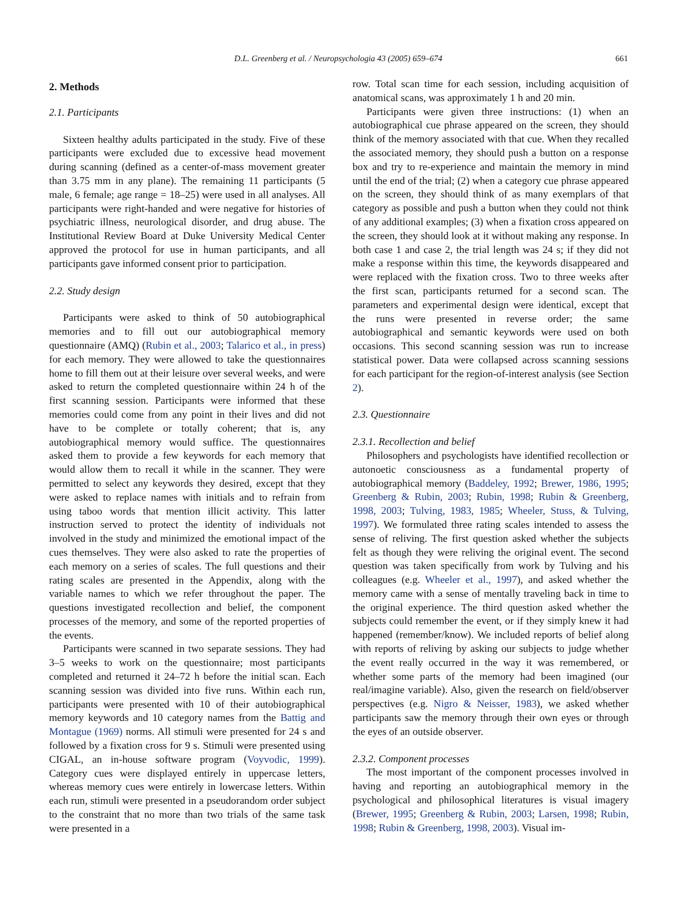D.L. Greenberg et al. / Neuropsychologia 43 (2005) 659–674
661
2. Methods
2.1. Participants
Sixteen healthy adults participated in the study. Five of these participants were excluded due to excessive head movement during scanning (defined as a center-of-mass movement greater than 3.75 mm in any plane). The remaining 11 participants (5 male, 6 female; age range = 18–25) were used in all analyses. All participants were right-handed and were negative for histories of psychiatric illness, neurological disorder, and drug abuse. The Institutional Review Board at Duke University Medical Center approved the protocol for use in human participants, and all participants gave informed consent prior to participation.
2.2. Study design
Participants were asked to think of 50 autobiographical memories and to fill out our autobiographical memory questionnaire (AMQ) (Rubin et al., 2003; Talarico et al., in press) for each memory. They were allowed to take the questionnaires home to fill them out at their leisure over several weeks, and were asked to return the completed questionnaire within 24 h of the first scanning session. Participants were informed that these memories could come from any point in their lives and did not have to be complete or totally coherent; that is, any autobiographical memory would suffice. The questionnaires asked them to provide a few keywords for each memory that would allow them to recall it while in the scanner. They were permitted to select any keywords they desired, except that they were asked to replace names with initials and to refrain from using taboo words that mention illicit activity. This latter instruction served to protect the identity of individuals not involved in the study and minimized the emotional impact of the cues themselves. They were also asked to rate the properties of each memory on a series of scales. The full questions and their rating scales are presented in the Appendix, along with the variable names to which we refer throughout the paper. The questions investigated recollection and belief, the component processes of the memory, and some of the reported properties of the events.
Participants were scanned in two separate sessions. They had 3–5 weeks to work on the questionnaire; most participants completed and returned it 24–72 h before the initial scan. Each scanning session was divided into five runs. Within each run, participants were presented with 10 of their autobiographical memory keywords and 10 category names from the Battig and Montague (1969) norms. All stimuli were presented for 24 s and followed by a fixation cross for 9 s. Stimuli were presented using CIGAL, an in-house software program (Voyvodic, 1999). Category cues were displayed entirely in uppercase letters, whereas memory cues were entirely in lowercase letters. Within each run, stimuli were presented in a pseudorandom order subject to the constraint that no more than two trials of the same task were presented in a
row. Total scan time for each session, including acquisition of anatomical scans, was approximately 1 h and 20 min.
Participants were given three instructions: (1) when an autobiographical cue phrase appeared on the screen, they should think of the memory associated with that cue. When they recalled the associated memory, they should push a button on a response box and try to re-experience and maintain the memory in mind until the end of the trial; (2) when a category cue phrase appeared on the screen, they should think of as many exemplars of that category as possible and push a button when they could not think of any additional examples; (3) when a fixation cross appeared on the screen, they should look at it without making any response. In both case 1 and case 2, the trial length was 24 s; if they did not make a response within this time, the keywords disappeared and were replaced with the fixation cross. Two to three weeks after the first scan, participants returned for a second scan. The parameters and experimental design were identical, except that the runs were presented in reverse order; the same autobiographical and semantic keywords were used on both occasions. This second scanning session was run to increase statistical power. Data were collapsed across scanning sessions for each participant for the region-of-interest analysis (see Section 2).
2.3. Questionnaire
2.3.1. Recollection and belief
Philosophers and psychologists have identified recollection or autonoetic consciousness as a fundamental property of autobiographical memory (Baddeley, 1992; Brewer, 1986, 1995; Greenberg & Rubin, 2003; Rubin, 1998; Rubin & Greenberg, 1998, 2003; Tulving, 1983, 1985; Wheeler, Stuss, & Tulving, 1997). We formulated three rating scales intended to assess the sense of reliving. The first question asked whether the subjects felt as though they were reliving the original event. The second question was taken specifically from work by Tulving and his colleagues (e.g. Wheeler et al., 1997), and asked whether the memory came with a sense of mentally traveling back in time to the original experience. The third question asked whether the subjects could remember the event, or if they simply knew it had happened (remember/know). We included reports of belief along with reports of reliving by asking our subjects to judge whether the event really occurred in the way it was remembered, or whether some parts of the memory had been imagined (our real/imagine variable). Also, given the research on field/observer perspectives (e.g. Nigro & Neisser, 1983), we asked whether participants saw the memory through their own eyes or through the eyes of an outside observer.
2.3.2. Component processes
The most important of the component processes involved in having and reporting an autobiographical memory in the psychological and philosophical literatures is visual imagery (Brewer, 1995; Greenberg & Rubin, 2003; Larsen, 1998; Rubin, 1998; Rubin & Greenberg, 1998, 2003). Visual im-